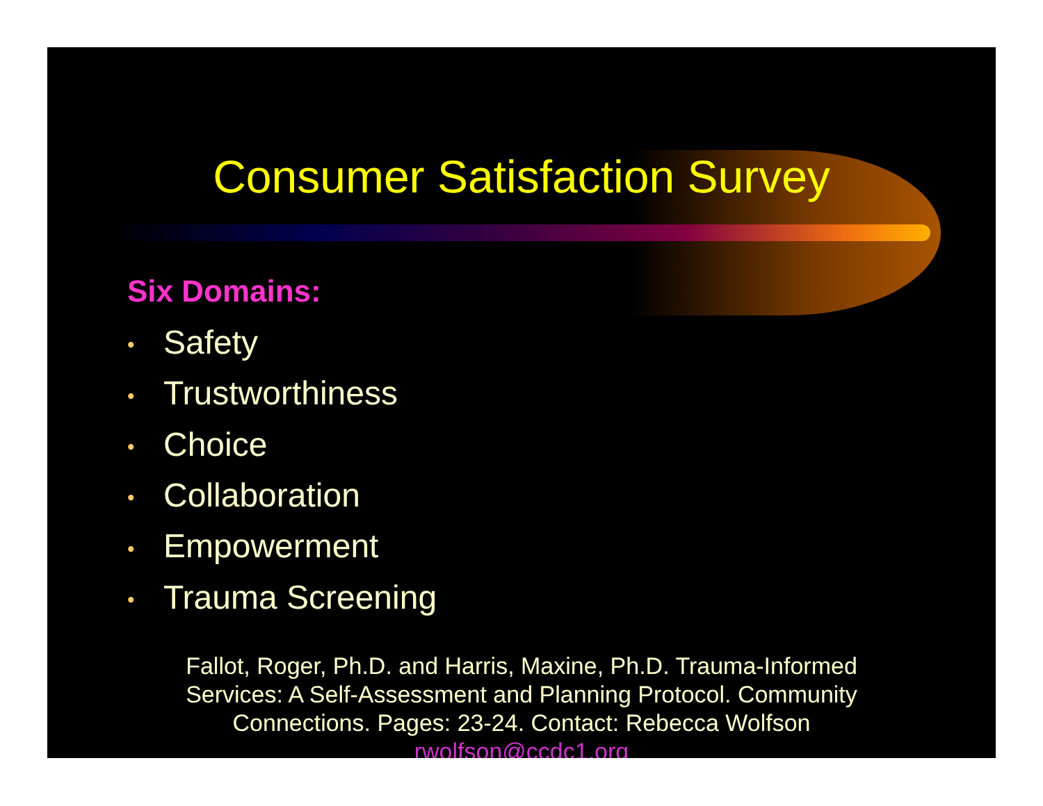Consumer Satisfaction Survey
Six Domains:
• Safety
• Trustworthiness
• Choice
• Collaboration
• Empowerment
• Trauma Screening
Fallot, Roger, Ph.D. and Harris, Maxine, Ph.D. Trauma-Informed
Services: A Self-Assessment and Planning Protocol. Community
Connections. Pages: 23-24. Contact: Rebecca Wolfson
rwolfson@ccdc1.org